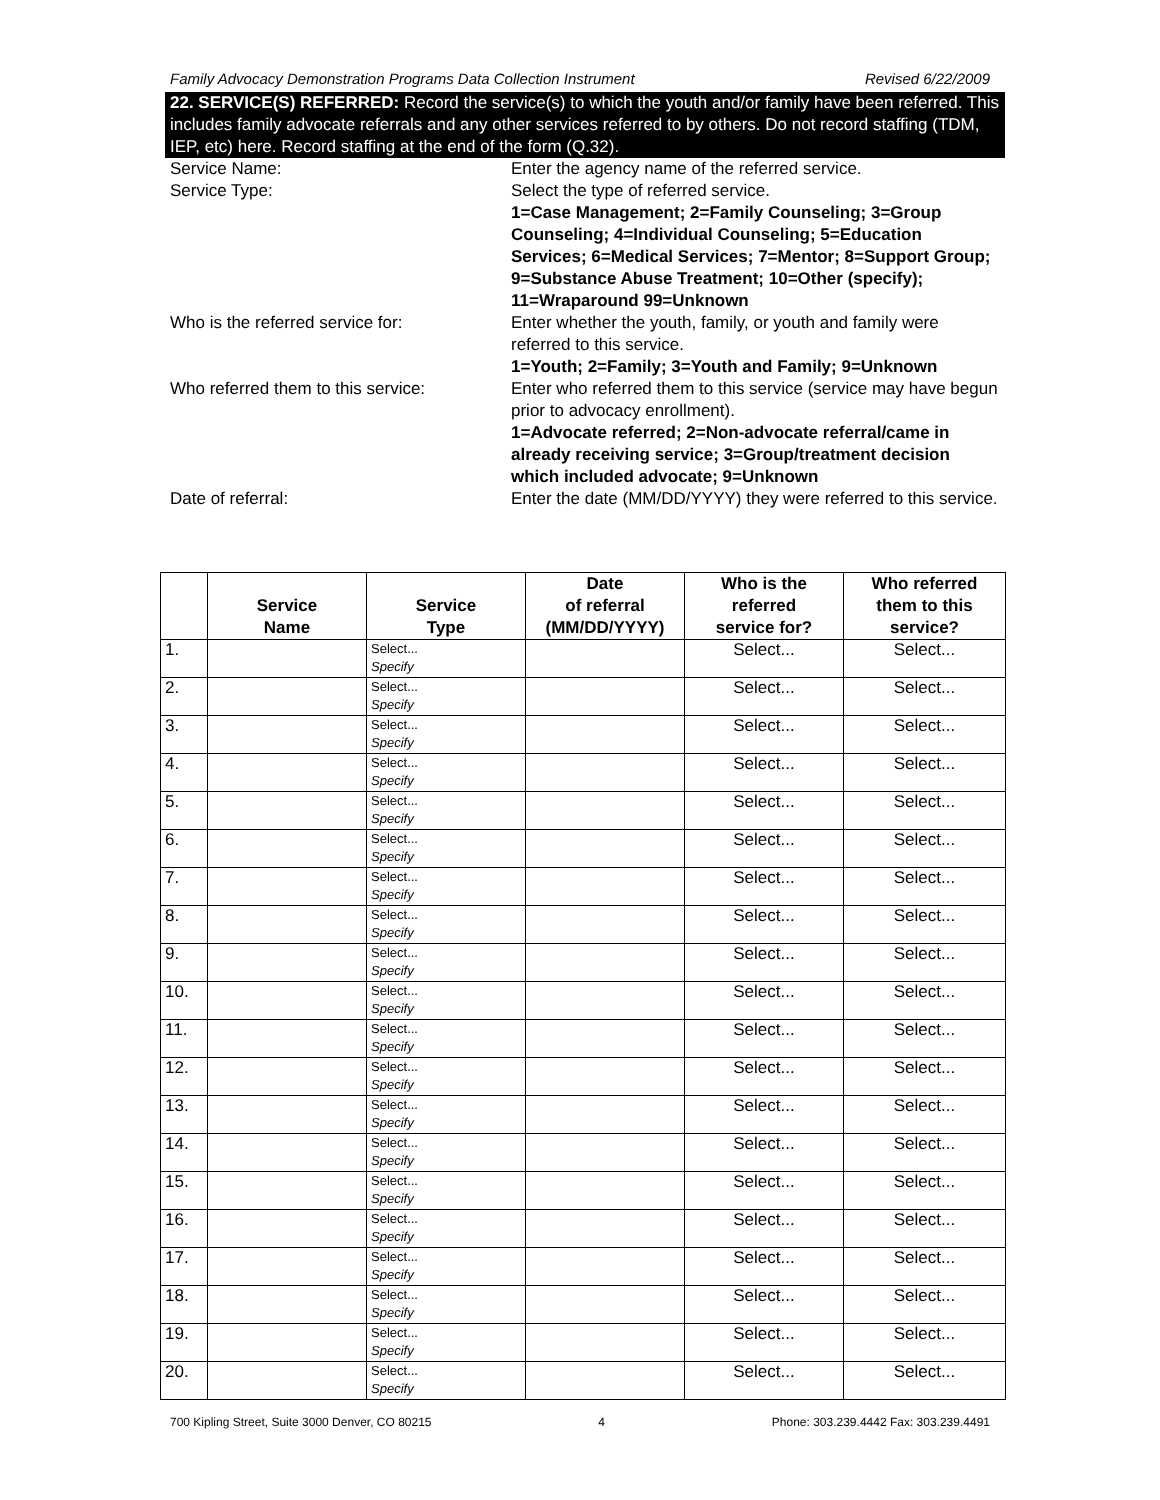Family Advocacy Demonstration Programs Data Collection Instrument Revised 6/22/2009
22. SERVICE(S) REFERRED: Record the service(s) to which the youth and/or family have been referred. This includes family advocate referrals and any other services referred to by others. Do not record staffing (TDM, IEP, etc) here. Record staffing at the end of the form (Q.32).
Service Name: Enter the agency name of the referred service.
Service Type: Select the type of referred service.
1=Case Management; 2=Family Counseling; 3=Group Counseling; 4=Individual Counseling; 5=Education Services; 6=Medical Services; 7=Mentor; 8=Support Group; 9=Substance Abuse Treatment; 10=Other (specify); 11=Wraparound 99=Unknown
Who is the referred service for: Enter whether the youth, family, or youth and family were referred to this service.
1=Youth; 2=Family; 3=Youth and Family; 9=Unknown
Who referred them to this service:
Enter who referred them to this service (service may have begun prior to advocacy enrollment).
1=Advocate referred; 2=Non-advocate referral/came in already receiving service; 3=Group/treatment decision which included advocate; 9=Unknown
Date of referral: Enter the date (MM/DD/YYYY) they were referred to this service.
| | Service Name | Service Type | Date of referral (MM/DD/YYYY) | Who is the referred service for? | Who referred them to this service? |
| --- | --- | --- | --- | --- | --- |
| 1. | | Select... Specify | | Select... | Select... |
| 2. | | Select... Specify | | Select... | Select... |
| 3. | | Select... Specify | | Select... | Select... |
| 4. | | Select... Specify | | Select... | Select... |
| 5. | | Select... Specify | | Select... | Select... |
| 6. | | Select... Specify | | Select... | Select... |
| 7. | | Select... Specify | | Select... | Select... |
| 8. | | Select... Specify | | Select... | Select... |
| 9. | | Select... Specify | | Select... | Select... |
| 10. | | Select... Specify | | Select... | Select... |
| 11. | | Select... Specify | | Select... | Select... |
| 12. | | Select... Specify | | Select... | Select... |
| 13. | | Select... Specify | | Select... | Select... |
| 14. | | Select... Specify | | Select... | Select... |
| 15. | | Select... Specify | | Select... | Select... |
| 16. | | Select... Specify | | Select... | Select... |
| 17. | | Select... Specify | | Select... | Select... |
| 18. | | Select... Specify | | Select... | Select... |
| 19. | | Select... Specify | | Select... | Select... |
| 20. | | Select... Specify | | Select... | Select... |
700 Kipling Street, Suite 3000 Denver, CO 80215 4 Phone: 303.239.4442 Fax: 303.239.4491